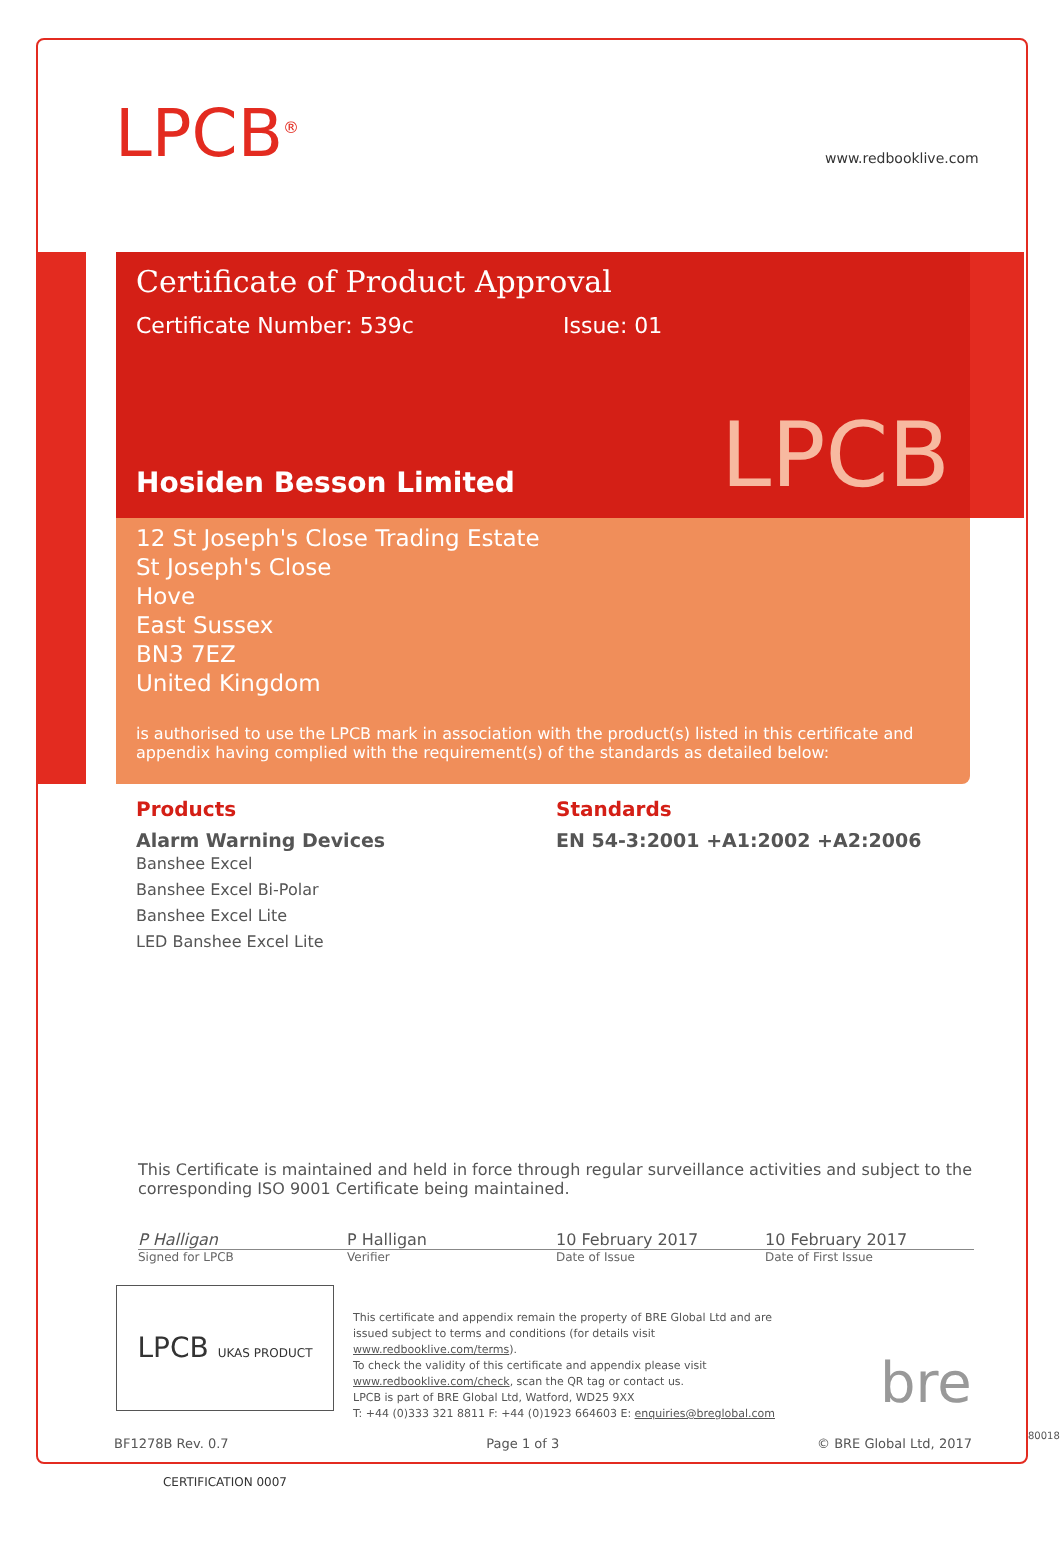LPCB<sup>®</sup> www.redbooklive.com
Certificate of Product Approval
Certificate Number: 539c Issue: 01
Hosiden Besson Limited
LPCB
12 St Joseph's Close Trading Estate
St Joseph's Close
Hove
East Sussex
BN3 7EZ
United Kingdom
is authorised to use the LPCB mark in association with the product(s) listed in this certificate and appendix having complied with the requirement(s) of the standards as detailed below:
Products
Alarm Warning Devices
Banshee Excel
Banshee Excel Bi-Polar
Banshee Excel Lite
LED Banshee Excel Lite
Standards
EN 54-3:2001 +A1:2002 +A2:2006
This Certificate is maintained and held in force through regular surveillance activities and subject to the corresponding ISO 9001 Certificate being maintained.
P Halligan P Halligan 10 February 2017 10 February 2017
Signed for LPCB Verifier Date of Issue Date of First Issue
LPCB UKAS PRODUCT CERTIFICATION 0007
This certificate and appendix remain the property of BRE Global Ltd and are issued subject to terms and conditions (for details visit www.redbooklive.com/terms).
To check the validity of this certificate and appendix please visit www.redbooklive.com/check, scan the QR tag or contact us.
LPCB is part of BRE Global Ltd, Watford, WD25 9XX
T: +44 (0)333 321 8811 F: +44 (0)1923 664603 E: enquiries@breglobal.com
bre
BF1278B Rev. 0.7 Page 1 of 3 © BRE Global Ltd, 2017
80018